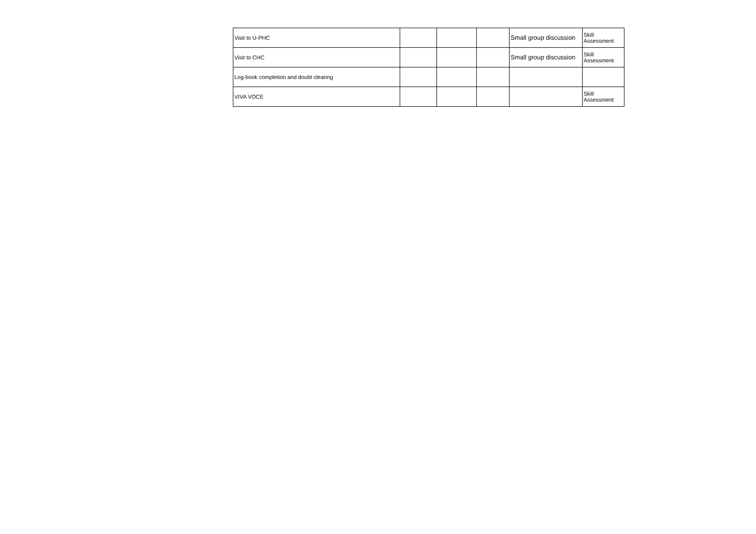| Visit to U-PHC | | | | Small group discussion | Skill Assessment |
| Visit to CHC | | | | Small group discussion | Skill Assessment |
| Log-book completion and doubt clearing | | | | | |
| VIVA VOCE | | | | | Skill Assessment |